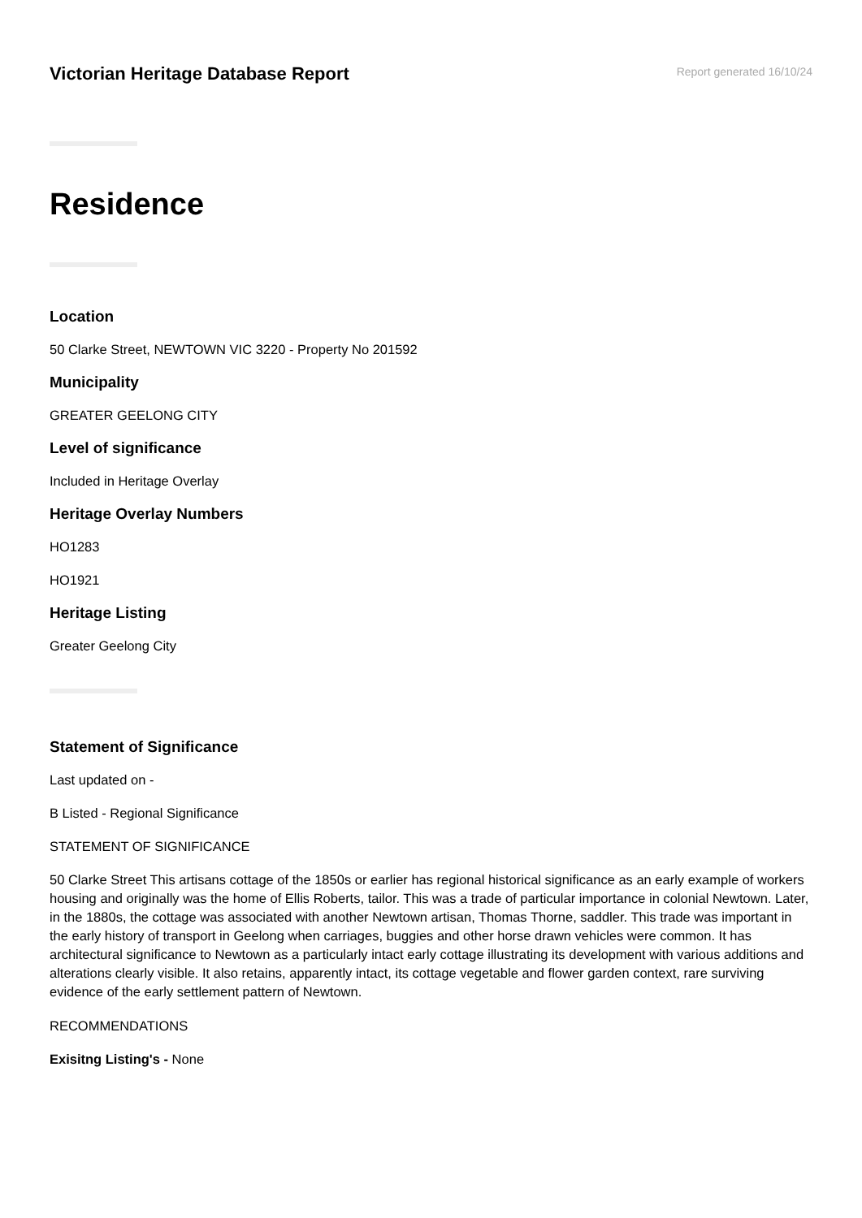Victorian Heritage Database Report
Report generated 16/10/24
Residence
Location
50 Clarke Street, NEWTOWN VIC 3220 - Property No 201592
Municipality
GREATER GEELONG CITY
Level of significance
Included in Heritage Overlay
Heritage Overlay Numbers
HO1283
HO1921
Heritage Listing
Greater Geelong City
Statement of Significance
Last updated on -
B Listed - Regional Significance
STATEMENT OF SIGNIFICANCE
50 Clarke Street This artisans cottage of the 1850s or earlier has regional historical significance as an early example of workers housing and originally was the home of Ellis Roberts, tailor. This was a trade of particular importance in colonial Newtown. Later, in the 1880s, the cottage was associated with another Newtown artisan, Thomas Thorne, saddler. This trade was important in the early history of transport in Geelong when carriages, buggies and other horse drawn vehicles were common. It has architectural significance to Newtown as a particularly intact early cottage illustrating its development with various additions and alterations clearly visible. It also retains, apparently intact, its cottage vegetable and flower garden context, rare surviving evidence of the early settlement pattern of Newtown.
RECOMMENDATIONS
Exisitng Listing's - None